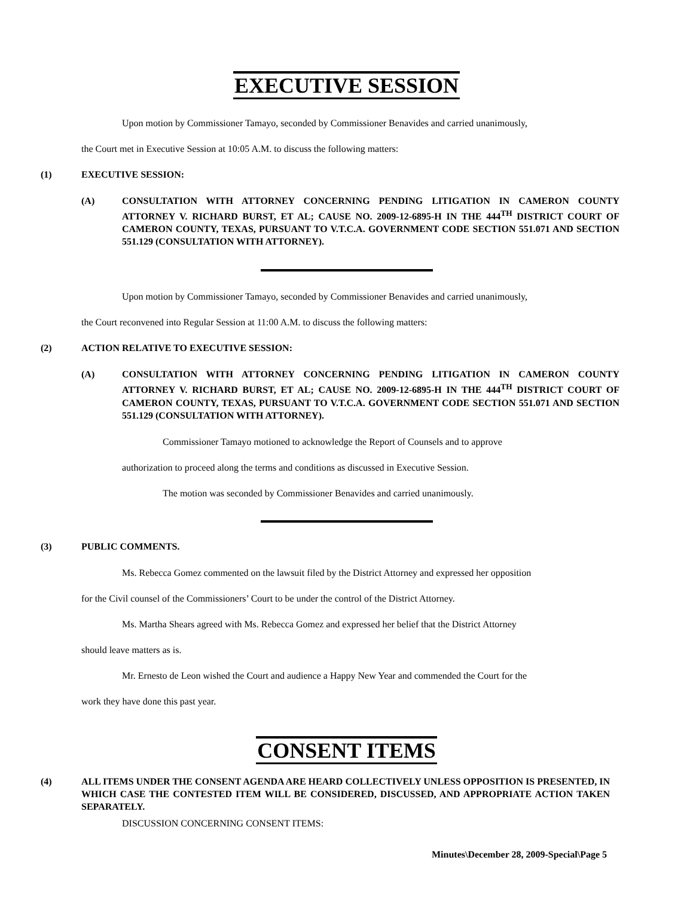EXECUTIVE SESSION
Upon motion by Commissioner Tamayo, seconded by Commissioner Benavides and carried unanimously,
the Court met in Executive Session at 10:05 A.M. to discuss the following matters:
(1) EXECUTIVE SESSION:
(A) CONSULTATION WITH ATTORNEY CONCERNING PENDING LITIGATION IN CAMERON COUNTY ATTORNEY V. RICHARD BURST, ET AL; CAUSE NO. 2009-12-6895-H IN THE 444<sup>TH</sup> DISTRICT COURT OF CAMERON COUNTY, TEXAS, PURSUANT TO V.T.C.A. GOVERNMENT CODE SECTION 551.071 AND SECTION 551.129 (CONSULTATION WITH ATTORNEY).
Upon motion by Commissioner Tamayo, seconded by Commissioner Benavides and carried unanimously,
the Court reconvened into Regular Session at 11:00 A.M. to discuss the following matters:
(2) ACTION RELATIVE TO EXECUTIVE SESSION:
(A) CONSULTATION WITH ATTORNEY CONCERNING PENDING LITIGATION IN CAMERON COUNTY ATTORNEY V. RICHARD BURST, ET AL; CAUSE NO. 2009-12-6895-H IN THE 444<sup>TH</sup> DISTRICT COURT OF CAMERON COUNTY, TEXAS, PURSUANT TO V.T.C.A. GOVERNMENT CODE SECTION 551.071 AND SECTION 551.129 (CONSULTATION WITH ATTORNEY).
Commissioner Tamayo motioned to acknowledge the Report of Counsels and to approve
authorization to proceed along the terms and conditions as discussed in Executive Session.
The motion was seconded by Commissioner Benavides and carried unanimously.
(3) PUBLIC COMMENTS.
Ms. Rebecca Gomez commented on the lawsuit filed by the District Attorney and expressed her opposition
for the Civil counsel of the Commissioners’ Court to be under the control of the District Attorney.
Ms. Martha Shears agreed with Ms. Rebecca Gomez and expressed her belief that the District Attorney
should leave matters as is.
Mr. Ernesto de Leon wished the Court and audience a Happy New Year and commended the Court for the
work they have done this past year.
CONSENT ITEMS
(4) ALL ITEMS UNDER THE CONSENT AGENDA ARE HEARD COLLECTIVELY UNLESS OPPOSITION IS PRESENTED, IN WHICH CASE THE CONTESTED ITEM WILL BE CONSIDERED, DISCUSSED, AND APPROPRIATE ACTION TAKEN SEPARATELY.
DISCUSSION CONCERNING CONSENT ITEMS:
Minutes\December 28, 2009-Special\Page 5